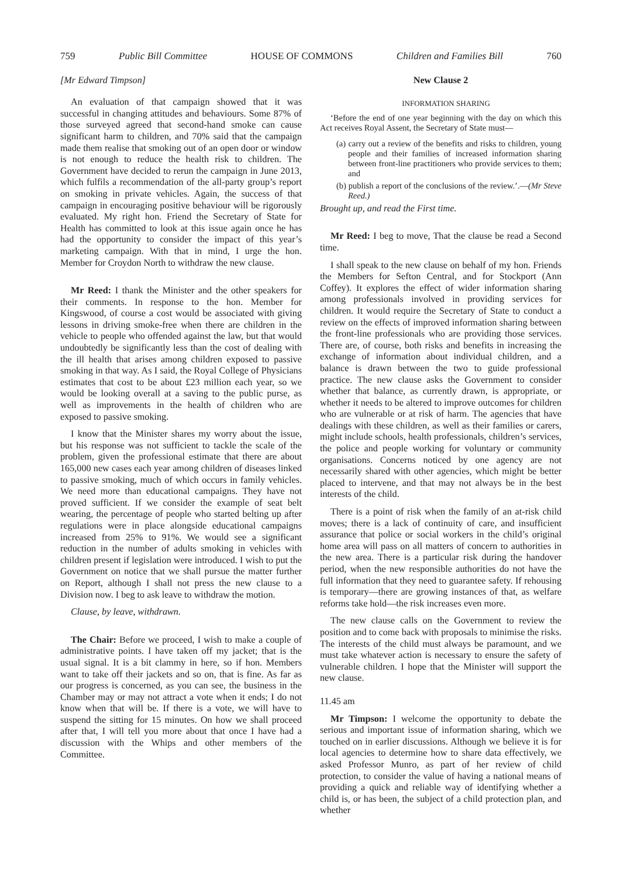759 Public Bill Committee HOUSE OF COMMONS Children and Families Bill 760
[Mr Edward Timpson]
An evaluation of that campaign showed that it was successful in changing attitudes and behaviours. Some 87% of those surveyed agreed that second-hand smoke can cause significant harm to children, and 70% said that the campaign made them realise that smoking out of an open door or window is not enough to reduce the health risk to children. The Government have decided to rerun the campaign in June 2013, which fulfils a recommendation of the all-party group’s report on smoking in private vehicles. Again, the success of that campaign in encouraging positive behaviour will be rigorously evaluated. My right hon. Friend the Secretary of State for Health has committed to look at this issue again once he has had the opportunity to consider the impact of this year’s marketing campaign. With that in mind, I urge the hon. Member for Croydon North to withdraw the new clause.
Mr Reed: I thank the Minister and the other speakers for their comments. In response to the hon. Member for Kingswood, of course a cost would be associated with giving lessons in driving smoke-free when there are children in the vehicle to people who offended against the law, but that would undoubtedly be significantly less than the cost of dealing with the ill health that arises among children exposed to passive smoking in that way. As I said, the Royal College of Physicians estimates that cost to be about £23 million each year, so we would be looking overall at a saving to the public purse, as well as improvements in the health of children who are exposed to passive smoking.
I know that the Minister shares my worry about the issue, but his response was not sufficient to tackle the scale of the problem, given the professional estimate that there are about 165,000 new cases each year among children of diseases linked to passive smoking, much of which occurs in family vehicles. We need more than educational campaigns. They have not proved sufficient. If we consider the example of seat belt wearing, the percentage of people who started belting up after regulations were in place alongside educational campaigns increased from 25% to 91%. We would see a significant reduction in the number of adults smoking in vehicles with children present if legislation were introduced. I wish to put the Government on notice that we shall pursue the matter further on Report, although I shall not press the new clause to a Division now. I beg to ask leave to withdraw the motion.
Clause, by leave, withdrawn.
The Chair: Before we proceed, I wish to make a couple of administrative points. I have taken off my jacket; that is the usual signal. It is a bit clammy in here, so if hon. Members want to take off their jackets and so on, that is fine. As far as our progress is concerned, as you can see, the business in the Chamber may or may not attract a vote when it ends; I do not know when that will be. If there is a vote, we will have to suspend the sitting for 15 minutes. On how we shall proceed after that, I will tell you more about that once I have had a discussion with the Whips and other members of the Committee.
New Clause 2
INFORMATION SHARING
‘Before the end of one year beginning with the day on which this Act receives Royal Assent, the Secretary of State must—
(a) carry out a review of the benefits and risks to children, young people and their families of increased information sharing between front-line practitioners who provide services to them; and
(b) publish a report of the conclusions of the review.’.—(Mr Steve Reed.)
Brought up, and read the First time.
Mr Reed: I beg to move, That the clause be read a Second time.
I shall speak to the new clause on behalf of my hon. Friends the Members for Sefton Central, and for Stockport (Ann Coffey). It explores the effect of wider information sharing among professionals involved in providing services for children. It would require the Secretary of State to conduct a review on the effects of improved information sharing between the front-line professionals who are providing those services. There are, of course, both risks and benefits in increasing the exchange of information about individual children, and a balance is drawn between the two to guide professional practice. The new clause asks the Government to consider whether that balance, as currently drawn, is appropriate, or whether it needs to be altered to improve outcomes for children who are vulnerable or at risk of harm. The agencies that have dealings with these children, as well as their families or carers, might include schools, health professionals, children’s services, the police and people working for voluntary or community organisations. Concerns noticed by one agency are not necessarily shared with other agencies, which might be better placed to intervene, and that may not always be in the best interests of the child.
There is a point of risk when the family of an at-risk child moves; there is a lack of continuity of care, and insufficient assurance that police or social workers in the child’s original home area will pass on all matters of concern to authorities in the new area. There is a particular risk during the handover period, when the new responsible authorities do not have the full information that they need to guarantee safety. If rehousing is temporary—there are growing instances of that, as welfare reforms take hold—the risk increases even more.
The new clause calls on the Government to review the position and to come back with proposals to minimise the risks. The interests of the child must always be paramount, and we must take whatever action is necessary to ensure the safety of vulnerable children. I hope that the Minister will support the new clause.
11.45 am
Mr Timpson: I welcome the opportunity to debate the serious and important issue of information sharing, which we touched on in earlier discussions. Although we believe it is for local agencies to determine how to share data effectively, we asked Professor Munro, as part of her review of child protection, to consider the value of having a national means of providing a quick and reliable way of identifying whether a child is, or has been, the subject of a child protection plan, and whether